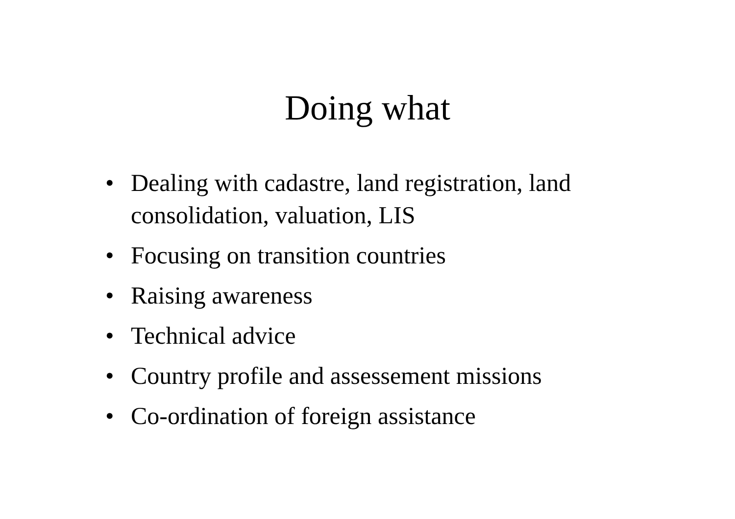Doing what
• Dealing with cadastre, land registration, land consolidation, valuation, LIS
• Focusing on transition countries
• Raising awareness
• Technical advice
• Country profile and assessement missions
• Co-ordination of foreign assistance